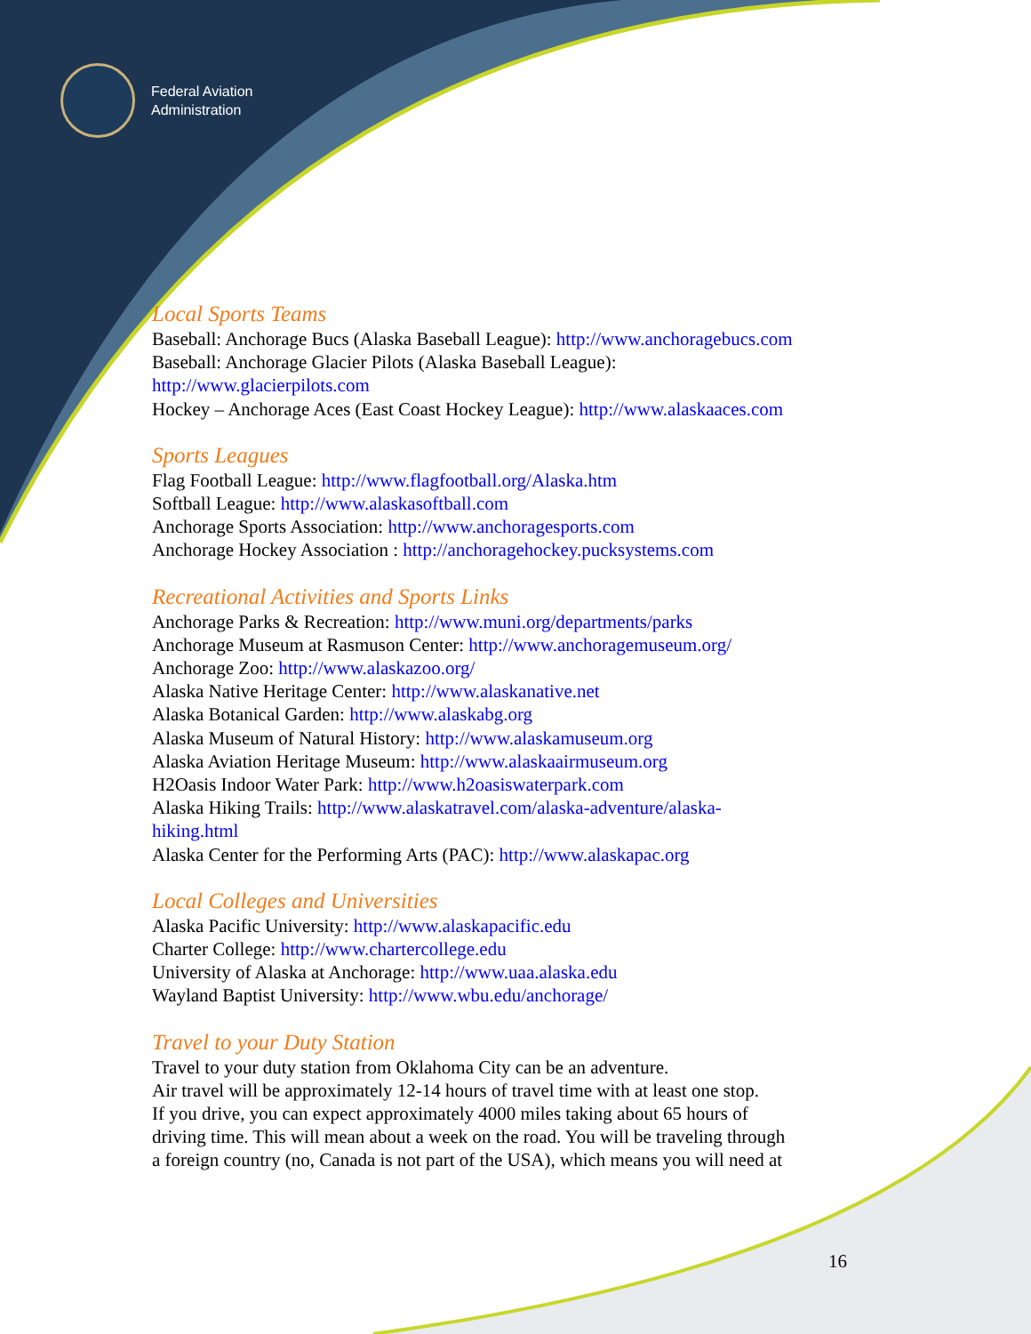Federal Aviation
Administration
Local Sports Teams
Baseball: Anchorage Bucs (Alaska Baseball League): http://www.anchoragebucs.com
Baseball: Anchorage Glacier Pilots (Alaska Baseball League):
http://www.glacierpilots.com
Hockey – Anchorage Aces (East Coast Hockey League): http://www.alaskaaces.com
Sports Leagues
Flag Football League: http://www.flagfootball.org/Alaska.htm
Softball League: http://www.alaskasoftball.com
Anchorage Sports Association: http://www.anchoragesports.com
Anchorage Hockey Association : http://anchoragehockey.pucksystems.com
Recreational Activities and Sports Links
Anchorage Parks & Recreation: http://www.muni.org/departments/parks
Anchorage Museum at Rasmuson Center: http://www.anchoragemuseum.org/
Anchorage Zoo: http://www.alaskazoo.org/
Alaska Native Heritage Center: http://www.alaskanative.net
Alaska Botanical Garden: http://www.alaskabg.org
Alaska Museum of Natural History: http://www.alaskamuseum.org
Alaska Aviation Heritage Museum: http://www.alaskaairmuseum.org
H2Oasis Indoor Water Park: http://www.h2oasiswaterpark.com
Alaska Hiking Trails: http://www.alaskatravel.com/alaska-adventure/alaska-
hiking.html
Alaska Center for the Performing Arts (PAC): http://www.alaskapac.org
Local Colleges and Universities
Alaska Pacific University: http://www.alaskapacific.edu
Charter College: http://www.chartercollege.edu
University of Alaska at Anchorage: http://www.uaa.alaska.edu
Wayland Baptist University: http://www.wbu.edu/anchorage/
Travel to your Duty Station
Travel to your duty station from Oklahoma City can be an adventure.
Air travel will be approximately 12-14 hours of travel time with at least one stop.
If you drive, you can expect approximately 4000 miles taking about 65 hours of
driving time. This will mean about a week on the road. You will be traveling through
a foreign country (no, Canada is not part of the USA), which means you will need at
16